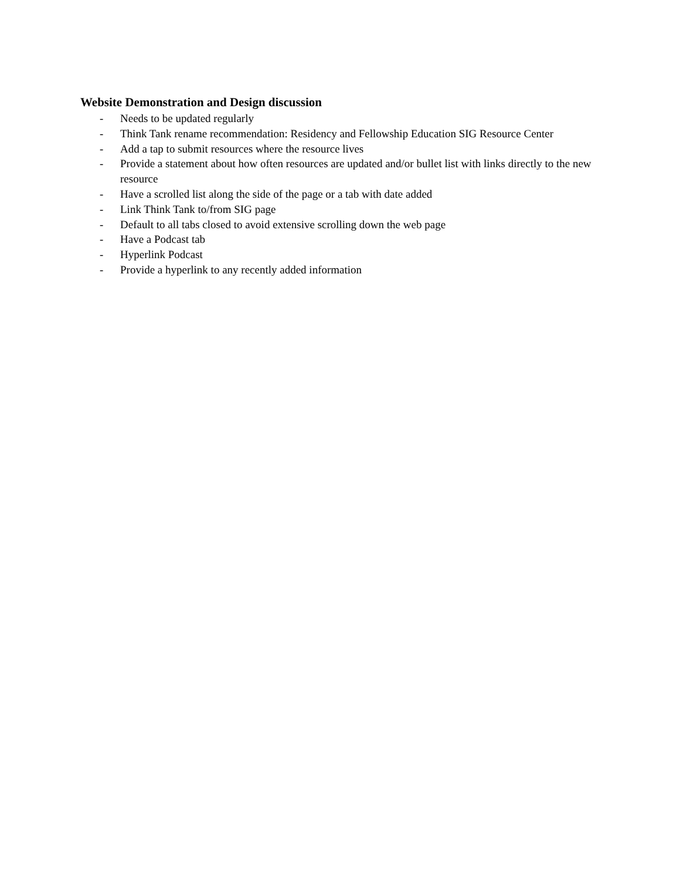Website Demonstration and Design discussion
- Needs to be updated regularly
- Think Tank rename recommendation: Residency and Fellowship Education SIG Resource Center
- Add a tap to submit resources where the resource lives
- Provide a statement about how often resources are updated and/or bullet list with links directly to the new resource
- Have a scrolled list along the side of the page or a tab with date added
- Link Think Tank to/from SIG page
- Default to all tabs closed to avoid extensive scrolling down the web page
- Have a Podcast tab
- Hyperlink Podcast
- Provide a hyperlink to any recently added information